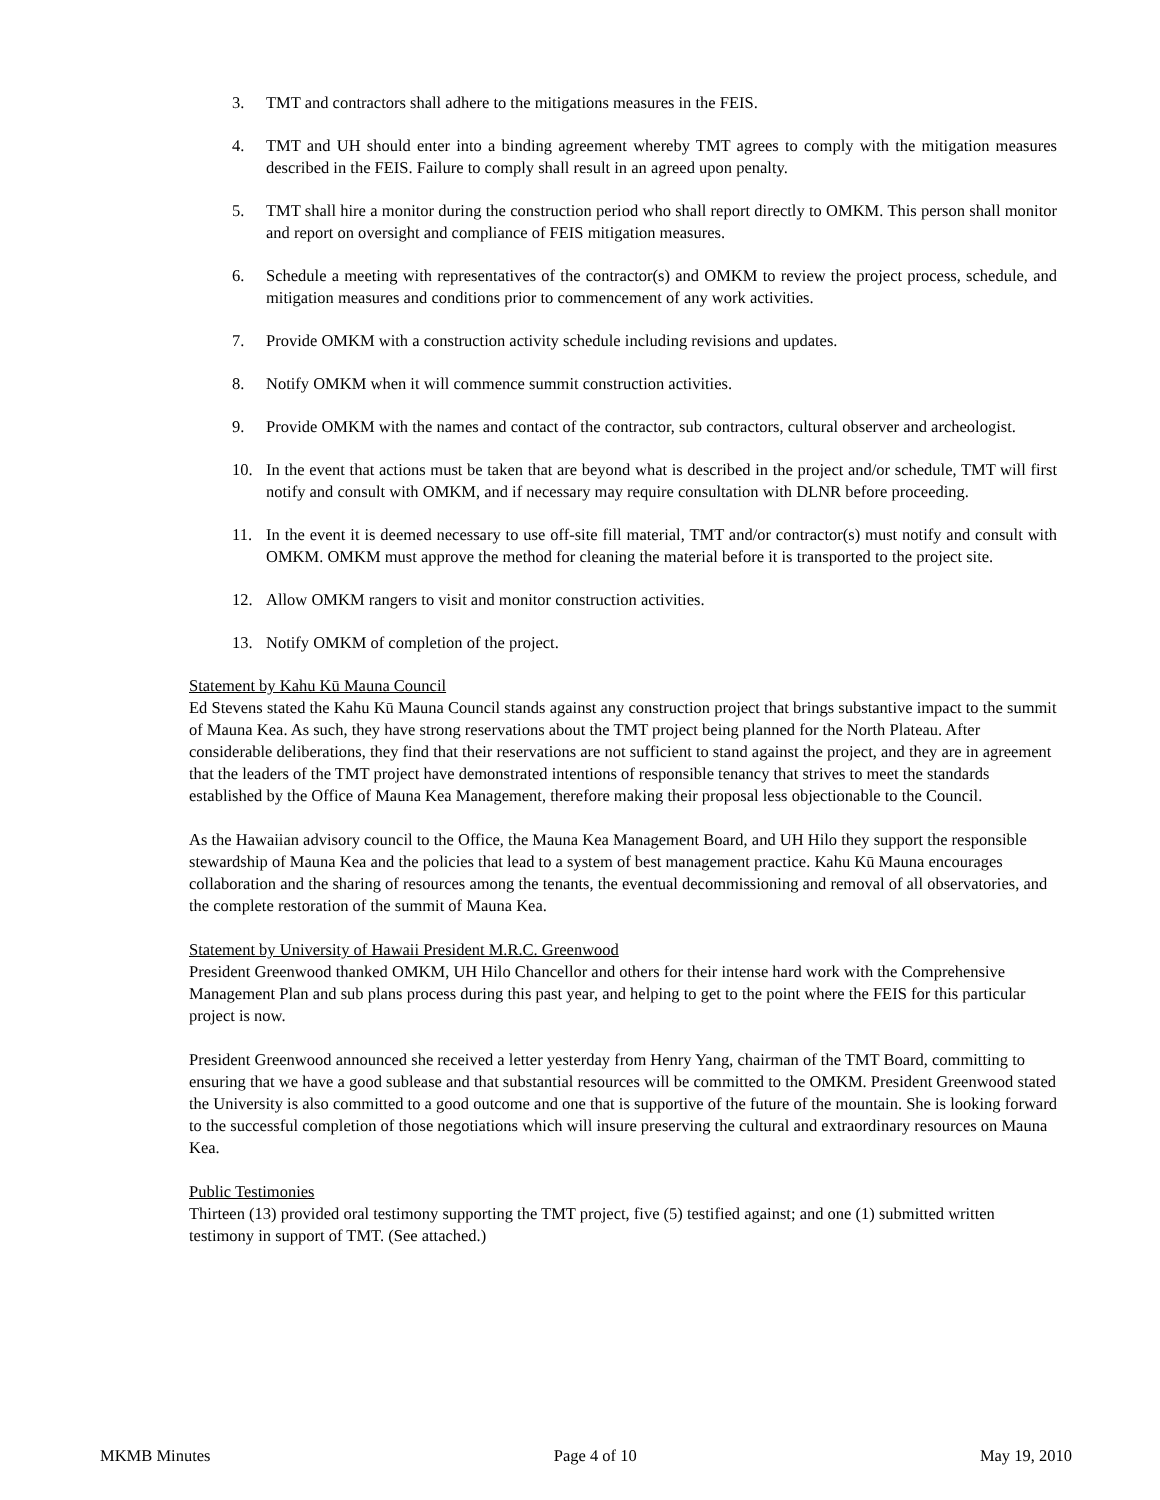3. TMT and contractors shall adhere to the mitigations measures in the FEIS.
4. TMT and UH should enter into a binding agreement whereby TMT agrees to comply with the mitigation measures described in the FEIS. Failure to comply shall result in an agreed upon penalty.
5. TMT shall hire a monitor during the construction period who shall report directly to OMKM. This person shall monitor and report on oversight and compliance of FEIS mitigation measures.
6. Schedule a meeting with representatives of the contractor(s) and OMKM to review the project process, schedule, and mitigation measures and conditions prior to commencement of any work activities.
7. Provide OMKM with a construction activity schedule including revisions and updates.
8. Notify OMKM when it will commence summit construction activities.
9. Provide OMKM with the names and contact of the contractor, sub contractors, cultural observer and archeologist.
10. In the event that actions must be taken that are beyond what is described in the project and/or schedule, TMT will first notify and consult with OMKM, and if necessary may require consultation with DLNR before proceeding.
11. In the event it is deemed necessary to use off-site fill material, TMT and/or contractor(s) must notify and consult with OMKM. OMKM must approve the method for cleaning the material before it is transported to the project site.
12. Allow OMKM rangers to visit and monitor construction activities.
13. Notify OMKM of completion of the project.
Statement by Kahu Kū Mauna Council
Ed Stevens stated the Kahu Kū Mauna Council stands against any construction project that brings substantive impact to the summit of Mauna Kea. As such, they have strong reservations about the TMT project being planned for the North Plateau. After considerable deliberations, they find that their reservations are not sufficient to stand against the project, and they are in agreement that the leaders of the TMT project have demonstrated intentions of responsible tenancy that strives to meet the standards established by the Office of Mauna Kea Management, therefore making their proposal less objectionable to the Council.
As the Hawaiian advisory council to the Office, the Mauna Kea Management Board, and UH Hilo they support the responsible stewardship of Mauna Kea and the policies that lead to a system of best management practice. Kahu Kū Mauna encourages collaboration and the sharing of resources among the tenants, the eventual decommissioning and removal of all observatories, and the complete restoration of the summit of Mauna Kea.
Statement by University of Hawaii President M.R.C. Greenwood
President Greenwood thanked OMKM, UH Hilo Chancellor and others for their intense hard work with the Comprehensive Management Plan and sub plans process during this past year, and helping to get to the point where the FEIS for this particular project is now.
President Greenwood announced she received a letter yesterday from Henry Yang, chairman of the TMT Board, committing to ensuring that we have a good sublease and that substantial resources will be committed to the OMKM. President Greenwood stated the University is also committed to a good outcome and one that is supportive of the future of the mountain. She is looking forward to the successful completion of those negotiations which will insure preserving the cultural and extraordinary resources on Mauna Kea.
Public Testimonies
Thirteen (13) provided oral testimony supporting the TMT project, five (5) testified against; and one (1) submitted written testimony in support of TMT. (See attached.)
MKMB Minutes Page 4 of 10 May 19, 2010